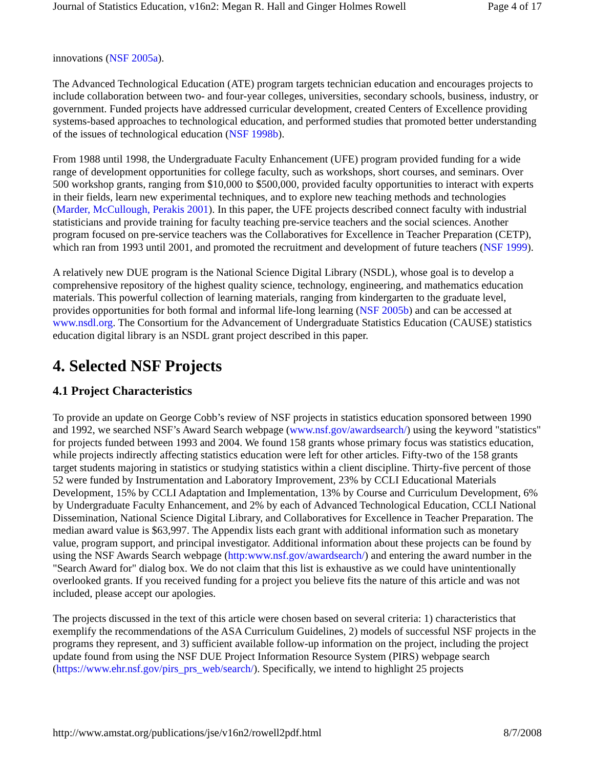Journal of Statistics Education, v16n2: Megan R. Hall and Ginger Holmes Rowell Page 4 of 17
innovations (NSF 2005a).
The Advanced Technological Education (ATE) program targets technician education and encourages projects to include collaboration between two- and four-year colleges, universities, secondary schools, business, industry, or government. Funded projects have addressed curricular development, created Centers of Excellence providing systems-based approaches to technological education, and performed studies that promoted better understanding of the issues of technological education (NSF 1998b).
From 1988 until 1998, the Undergraduate Faculty Enhancement (UFE) program provided funding for a wide range of development opportunities for college faculty, such as workshops, short courses, and seminars. Over 500 workshop grants, ranging from $10,000 to $500,000, provided faculty opportunities to interact with experts in their fields, learn new experimental techniques, and to explore new teaching methods and technologies (Marder, McCullough, Perakis 2001). In this paper, the UFE projects described connect faculty with industrial statisticians and provide training for faculty teaching pre-service teachers and the social sciences. Another program focused on pre-service teachers was the Collaboratives for Excellence in Teacher Preparation (CETP), which ran from 1993 until 2001, and promoted the recruitment and development of future teachers (NSF 1999).
A relatively new DUE program is the National Science Digital Library (NSDL), whose goal is to develop a comprehensive repository of the highest quality science, technology, engineering, and mathematics education materials. This powerful collection of learning materials, ranging from kindergarten to the graduate level, provides opportunities for both formal and informal life-long learning (NSF 2005b) and can be accessed at www.nsdl.org. The Consortium for the Advancement of Undergraduate Statistics Education (CAUSE) statistics education digital library is an NSDL grant project described in this paper.
4. Selected NSF Projects
4.1 Project Characteristics
To provide an update on George Cobb’s review of NSF projects in statistics education sponsored between 1990 and 1992, we searched NSF’s Award Search webpage (www.nsf.gov/awardsearch/) using the keyword "statistics" for projects funded between 1993 and 2004. We found 158 grants whose primary focus was statistics education, while projects indirectly affecting statistics education were left for other articles. Fifty-two of the 158 grants target students majoring in statistics or studying statistics within a client discipline. Thirty-five percent of those 52 were funded by Instrumentation and Laboratory Improvement, 23% by CCLI Educational Materials Development, 15% by CCLI Adaptation and Implementation, 13% by Course and Curriculum Development, 6% by Undergraduate Faculty Enhancement, and 2% by each of Advanced Technological Education, CCLI National Dissemination, National Science Digital Library, and Collaboratives for Excellence in Teacher Preparation. The median award value is $63,997. The Appendix lists each grant with additional information such as monetary value, program support, and principal investigator. Additional information about these projects can be found by using the NSF Awards Search webpage (http:www.nsf.gov/awardsearch/) and entering the award number in the "Search Award for" dialog box. We do not claim that this list is exhaustive as we could have unintentionally overlooked grants. If you received funding for a project you believe fits the nature of this article and was not included, please accept our apologies.
The projects discussed in the text of this article were chosen based on several criteria: 1) characteristics that exemplify the recommendations of the ASA Curriculum Guidelines, 2) models of successful NSF projects in the programs they represent, and 3) sufficient available follow-up information on the project, including the project update found from using the NSF DUE Project Information Resource System (PIRS) webpage search (https://www.ehr.nsf.gov/pirs_prs_web/search/). Specifically, we intend to highlight 25 projects
http://www.amstat.org/publications/jse/v16n2/rowell2pdf.html 8/7/2008